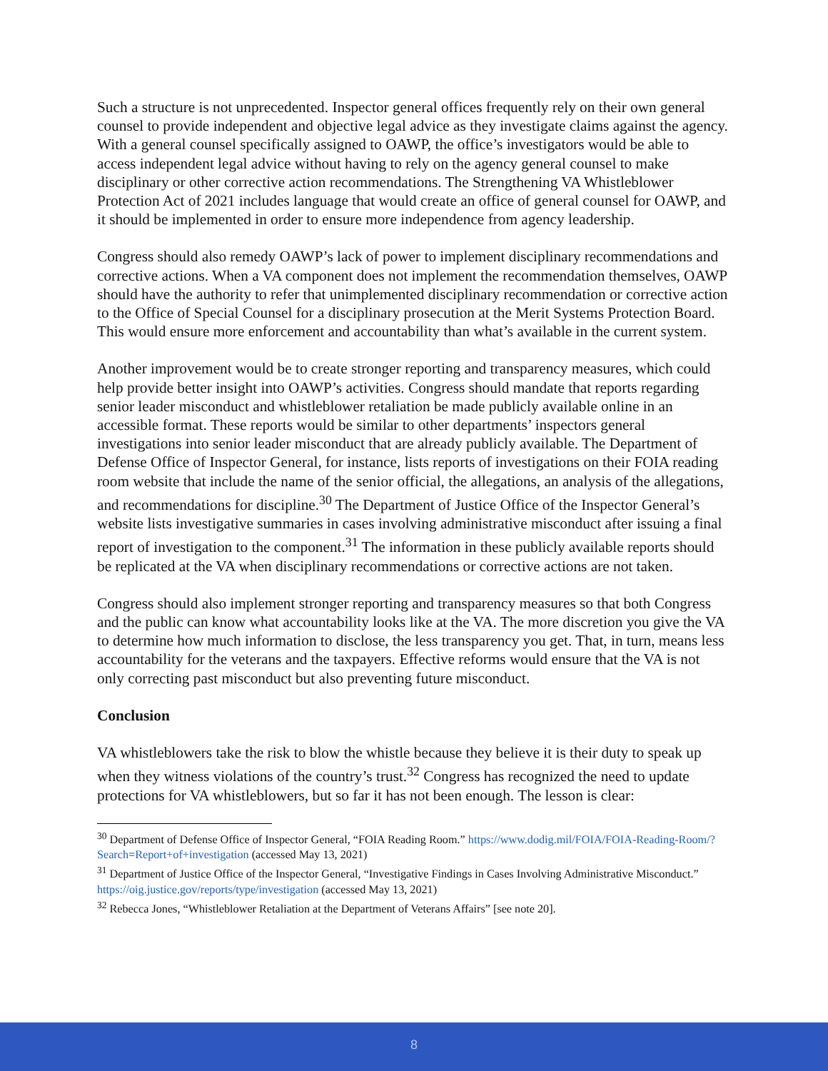Such a structure is not unprecedented. Inspector general offices frequently rely on their own general counsel to provide independent and objective legal advice as they investigate claims against the agency. With a general counsel specifically assigned to OAWP, the office’s investigators would be able to access independent legal advice without having to rely on the agency general counsel to make disciplinary or other corrective action recommendations. The Strengthening VA Whistleblower Protection Act of 2021 includes language that would create an office of general counsel for OAWP, and it should be implemented in order to ensure more independence from agency leadership.
Congress should also remedy OAWP’s lack of power to implement disciplinary recommendations and corrective actions. When a VA component does not implement the recommendation themselves, OAWP should have the authority to refer that unimplemented disciplinary recommendation or corrective action to the Office of Special Counsel for a disciplinary prosecution at the Merit Systems Protection Board. This would ensure more enforcement and accountability than what’s available in the current system.
Another improvement would be to create stronger reporting and transparency measures, which could help provide better insight into OAWP’s activities. Congress should mandate that reports regarding senior leader misconduct and whistleblower retaliation be made publicly available online in an accessible format. These reports would be similar to other departments’ inspectors general investigations into senior leader misconduct that are already publicly available. The Department of Defense Office of Inspector General, for instance, lists reports of investigations on their FOIA reading room website that include the name of the senior official, the allegations, an analysis of the allegations, and recommendations for discipline.<sup>30</sup> The Department of Justice Office of the Inspector General’s website lists investigative summaries in cases involving administrative misconduct after issuing a final report of investigation to the component.<sup>31</sup> The information in these publicly available reports should be replicated at the VA when disciplinary recommendations or corrective actions are not taken.
Congress should also implement stronger reporting and transparency measures so that both Congress and the public can know what accountability looks like at the VA. The more discretion you give the VA to determine how much information to disclose, the less transparency you get. That, in turn, means less accountability for the veterans and the taxpayers. Effective reforms would ensure that the VA is not only correcting past misconduct but also preventing future misconduct.
Conclusion
VA whistleblowers take the risk to blow the whistle because they believe it is their duty to speak up when they witness violations of the country’s trust.<sup>32</sup> Congress has recognized the need to update protections for VA whistleblowers, but so far it has not been enough. The lesson is clear:
<sup>30</sup> Department of Defense Office of Inspector General, “FOIA Reading Room.” https://www.dodig.mil/FOIA/FOIA-Reading-Room/?Search=Report+of+investigation (accessed May 13, 2021)
<sup>31</sup> Department of Justice Office of the Inspector General, “Investigative Findings in Cases Involving Administrative Misconduct.” https://oig.justice.gov/reports/type/investigation (accessed May 13, 2021)
<sup>32</sup> Rebecca Jones, “Whistleblower Retaliation at the Department of Veterans Affairs” [see note 20].
8